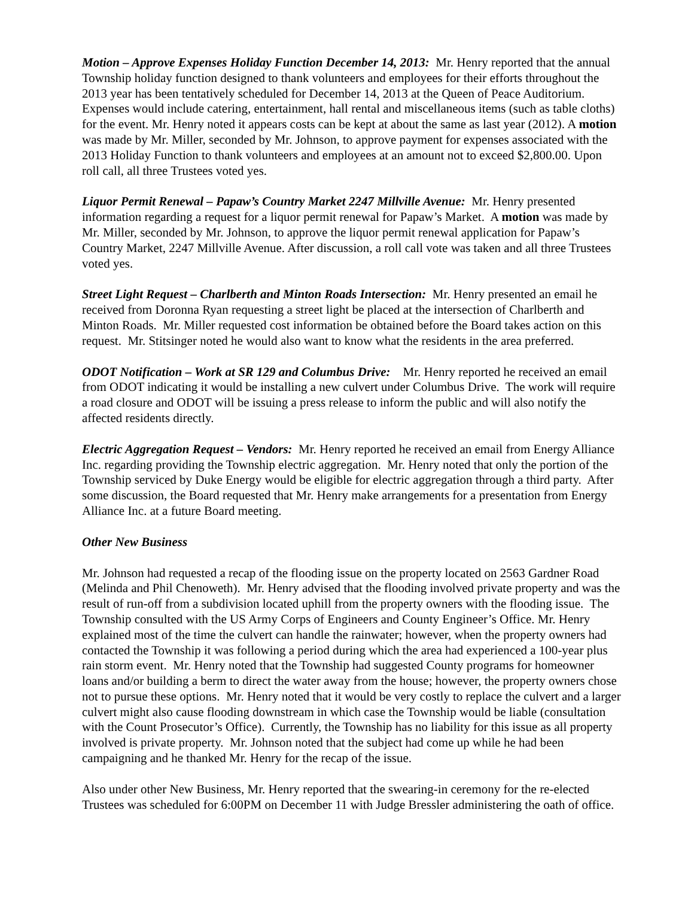Motion – Approve Expenses Holiday Function December 14, 2013: Mr. Henry reported that the annual Township holiday function designed to thank volunteers and employees for their efforts throughout the 2013 year has been tentatively scheduled for December 14, 2013 at the Queen of Peace Auditorium. Expenses would include catering, entertainment, hall rental and miscellaneous items (such as table cloths) for the event. Mr. Henry noted it appears costs can be kept at about the same as last year (2012). A motion was made by Mr. Miller, seconded by Mr. Johnson, to approve payment for expenses associated with the 2013 Holiday Function to thank volunteers and employees at an amount not to exceed $2,800.00. Upon roll call, all three Trustees voted yes.
Liquor Permit Renewal – Papaw’s Country Market 2247 Millville Avenue: Mr. Henry presented information regarding a request for a liquor permit renewal for Papaw’s Market. A motion was made by Mr. Miller, seconded by Mr. Johnson, to approve the liquor permit renewal application for Papaw’s Country Market, 2247 Millville Avenue. After discussion, a roll call vote was taken and all three Trustees voted yes.
Street Light Request – Charlberth and Minton Roads Intersection: Mr. Henry presented an email he received from Doronna Ryan requesting a street light be placed at the intersection of Charlberth and Minton Roads. Mr. Miller requested cost information be obtained before the Board takes action on this request. Mr. Stitsinger noted he would also want to know what the residents in the area preferred.
ODOT Notification – Work at SR 129 and Columbus Drive: Mr. Henry reported he received an email from ODOT indicating it would be installing a new culvert under Columbus Drive. The work will require a road closure and ODOT will be issuing a press release to inform the public and will also notify the affected residents directly.
Electric Aggregation Request – Vendors: Mr. Henry reported he received an email from Energy Alliance Inc. regarding providing the Township electric aggregation. Mr. Henry noted that only the portion of the Township serviced by Duke Energy would be eligible for electric aggregation through a third party. After some discussion, the Board requested that Mr. Henry make arrangements for a presentation from Energy Alliance Inc. at a future Board meeting.
Other New Business
Mr. Johnson had requested a recap of the flooding issue on the property located on 2563 Gardner Road (Melinda and Phil Chenoweth). Mr. Henry advised that the flooding involved private property and was the result of run-off from a subdivision located uphill from the property owners with the flooding issue. The Township consulted with the US Army Corps of Engineers and County Engineer’s Office. Mr. Henry explained most of the time the culvert can handle the rainwater; however, when the property owners had contacted the Township it was following a period during which the area had experienced a 100-year plus rain storm event. Mr. Henry noted that the Township had suggested County programs for homeowner loans and/or building a berm to direct the water away from the house; however, the property owners chose not to pursue these options. Mr. Henry noted that it would be very costly to replace the culvert and a larger culvert might also cause flooding downstream in which case the Township would be liable (consultation with the Count Prosecutor’s Office). Currently, the Township has no liability for this issue as all property involved is private property. Mr. Johnson noted that the subject had come up while he had been campaigning and he thanked Mr. Henry for the recap of the issue.
Also under other New Business, Mr. Henry reported that the swearing-in ceremony for the re-elected Trustees was scheduled for 6:00PM on December 11 with Judge Bressler administering the oath of office.